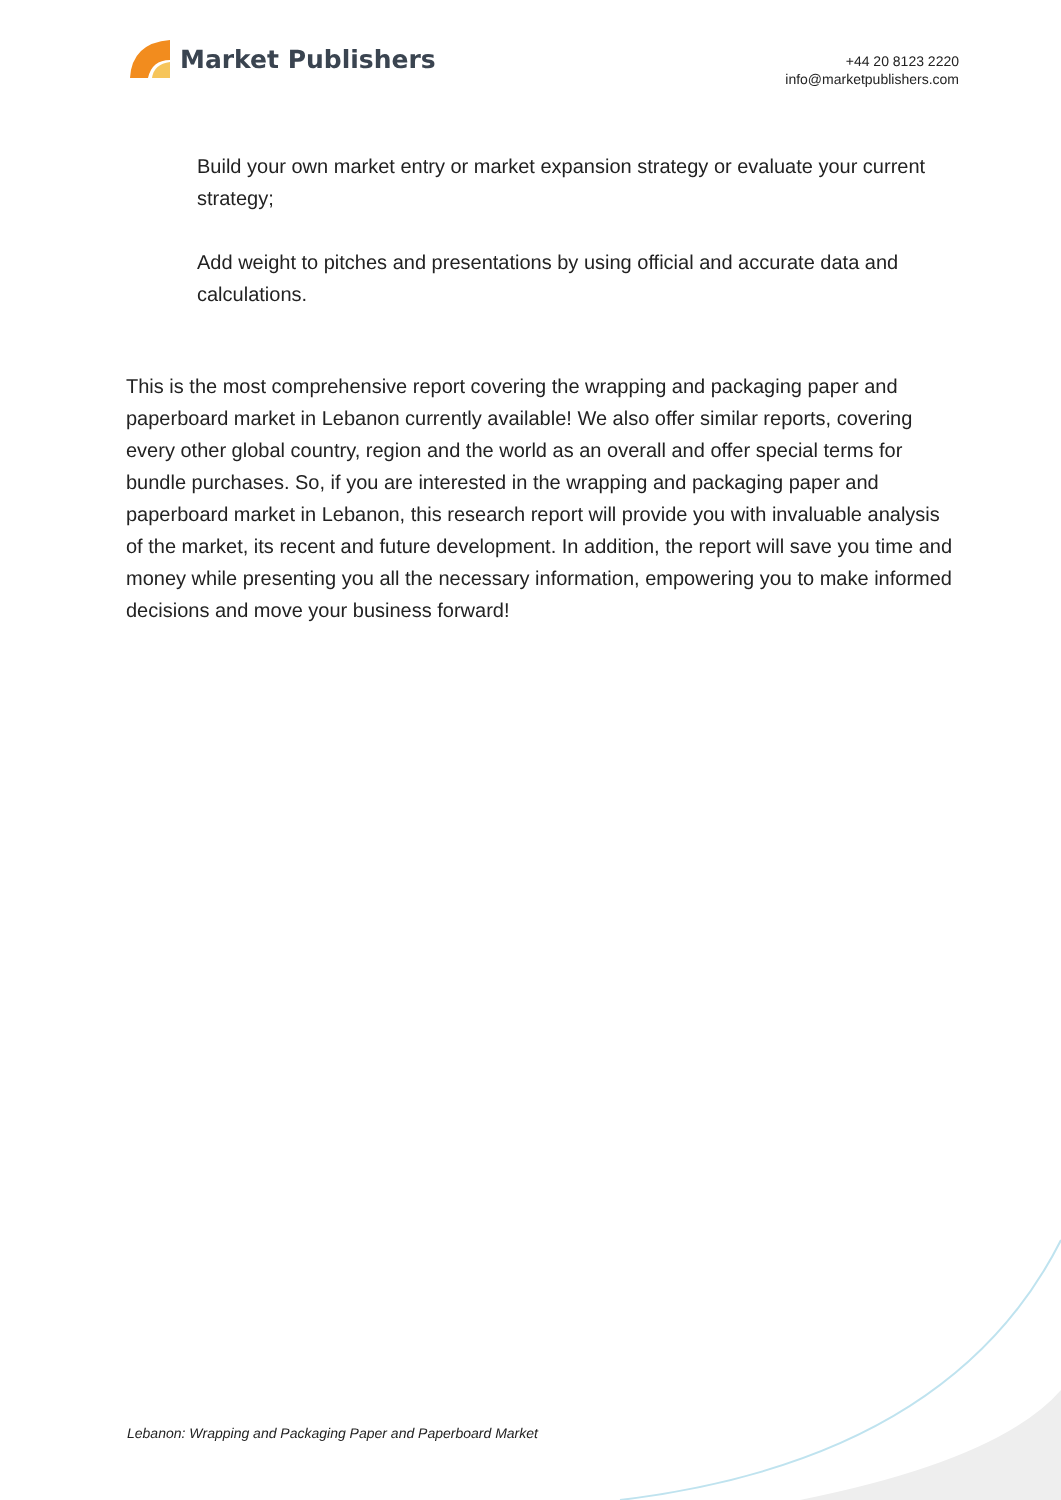Market Publishers
+44 20 8123 2220
info@marketpublishers.com
Build your own market entry or market expansion strategy or evaluate your current strategy;
Add weight to pitches and presentations by using official and accurate data and calculations.
This is the most comprehensive report covering the wrapping and packaging paper and paperboard market in Lebanon currently available! We also offer similar reports, covering every other global country, region and the world as an overall and offer special terms for bundle purchases. So, if you are interested in the wrapping and packaging paper and paperboard market in Lebanon, this research report will provide you with invaluable analysis of the market, its recent and future development. In addition, the report will save you time and money while presenting you all the necessary information, empowering you to make informed decisions and move your business forward!
Lebanon: Wrapping and Packaging Paper and Paperboard Market